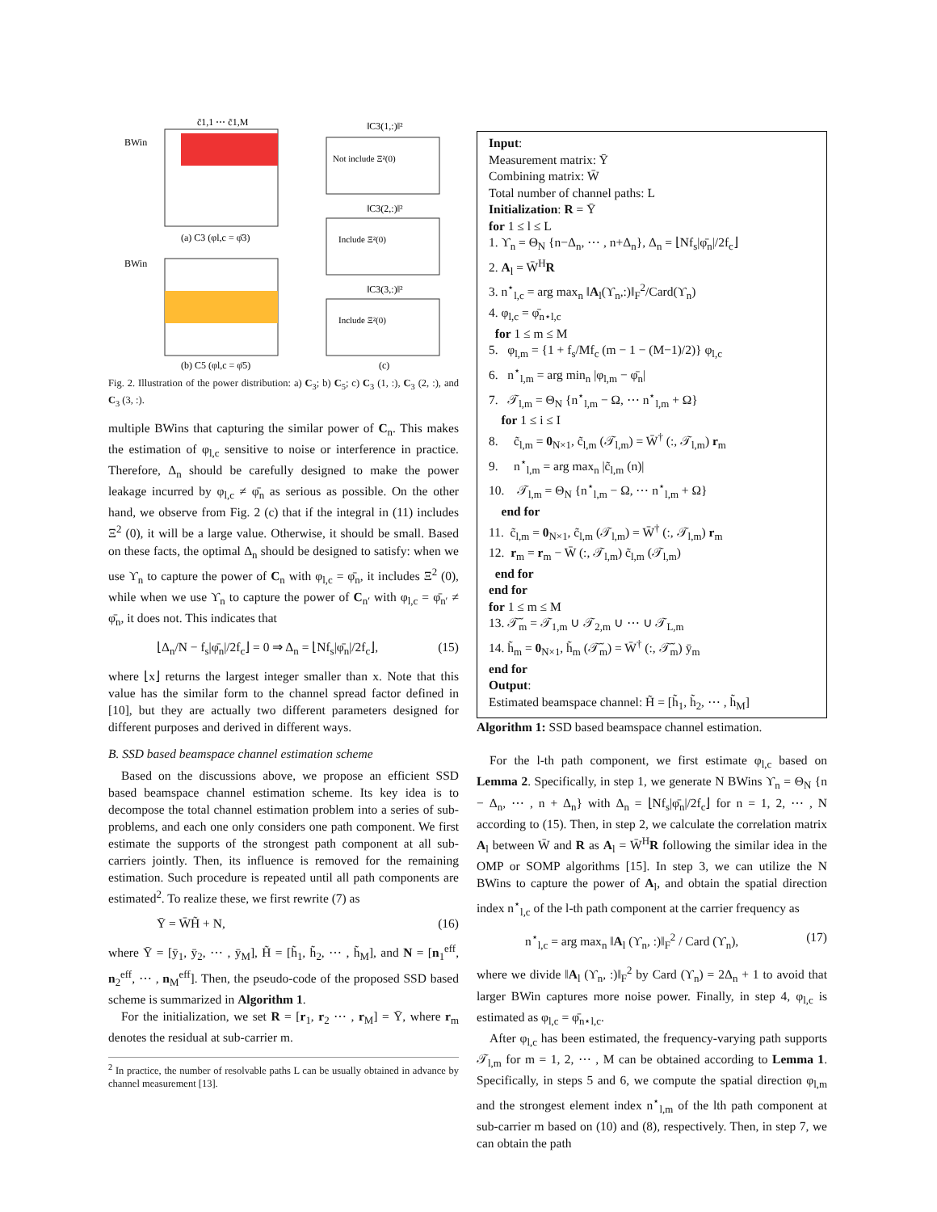BWin
BWin
c̃1,1 ⋯ c̃1,M
(a) C3 (φl,c = φ̄3)
(b) C5 (φl,c = φ̄5)
‖C3(1,:)‖²
Not include Ξ²(0)
‖C3(2,:)‖²
Include Ξ²(0)
‖C3(3,:)‖²
Include Ξ²(0)
(c)
Fig. 2. Illustration of the power distribution: a) C<sub>3</sub>; b) C<sub>5</sub>; c) C<sub>3</sub> (1, :), C<sub>3</sub> (2, :), and C<sub>3</sub> (3, :).
multiple BWins that capturing the similar power of C<sub>n</sub>. This makes the estimation of φ<sub>l,c</sub> sensitive to noise or interference in practice. Therefore, Δ<sub>n</sub> should be carefully designed to make the power leakage incurred by φ<sub>l,c</sub> ≠ φ̄<sub>n</sub> as serious as possible. On the other hand, we observe from Fig. 2 (c) that if the integral in (11) includes Ξ<sup>2</sup> (0), it will be a large value. Otherwise, it should be small. Based on these facts, the optimal Δ<sub>n</sub> should be designed to satisfy: when we use ϒ<sub>n</sub> to capture the power of C<sub>n</sub> with φ<sub>l,c</sub> = φ̄<sub>n</sub>, it includes Ξ<sup>2</sup> (0), while when we use ϒ<sub>n</sub> to capture the power of C<sub>n′</sub> with φ<sub>l,c</sub> = φ̄<sub>n′</sub> ≠ φ̄<sub>n</sub>, it does not. This indicates that
⌊Δ<sub>n</sub>/N − f<sub>s</sub>|φ̄<sub>n</sub>|/2f<sub>c</sub>⌋ = 0 ⇒ Δ<sub>n</sub> = ⌊Nf<sub>s</sub>|φ̄<sub>n</sub>|/2f<sub>c</sub>⌋, (15)
where ⌊x⌋ returns the largest integer smaller than x. Note that this value has the similar form to the channel spread factor defined in [10], but they are actually two different parameters designed for different purposes and derived in different ways.
B. SSD based beamspace channel estimation scheme
Based on the discussions above, we propose an efficient SSD based beamspace channel estimation scheme. Its key idea is to decompose the total channel estimation problem into a series of sub-problems, and each one only considers one path component. We first estimate the supports of the strongest path component at all sub-carriers jointly. Then, its influence is removed for the remaining estimation. Such procedure is repeated until all path components are estimated<sup>2</sup>. To realize these, we first rewrite (7) as
Ȳ = W̄H̃ + N, (16)
where Ȳ = [ȳ<sub>1</sub>, ȳ<sub>2</sub>, ⋯ , ȳ<sub>M</sub>], H̃ = [h̃<sub>1</sub>, h̃<sub>2</sub>, ⋯ , h̃<sub>M</sub>], and N = [n<sub>1</sub><sup>eff</sup>, n<sub>2</sub><sup>eff</sup>, ⋯ , n<sub>M</sub><sup>eff</sup>]. Then, the pseudo-code of the proposed SSD based scheme is summarized in Algorithm 1.
For the initialization, we set R = [r<sub>1</sub>, r<sub>2</sub> ⋯ , r<sub>M</sub>] = Ȳ, where r<sub>m</sub> denotes the residual at sub-carrier m.
<sup>2</sup> In practice, the number of resolvable paths L can be usually obtained in advance by channel measurement [13].
Input:
Measurement matrix: Ȳ
Combining matrix: W̄
Total number of channel paths: L
Initialization: R = Ȳ
for 1 ≤ l ≤ L
1. ϒ<sub>n</sub> = Θ<sub>N</sub> {n−Δ<sub>n</sub>, ⋯ , n+Δ<sub>n</sub>}, Δ<sub>n</sub> = ⌊Nf<sub>s</sub>|φ̄<sub>n</sub>|/2f<sub>c</sub>⌋
2. A<sub>l</sub> = W̄<sup>H</sup>R
3. n<sup>⋆</sup><sub>l,c</sub> = arg max<sub>n</sub> ‖A<sub>l</sub>(ϒ<sub>n</sub>,:)‖<sub>F</sub><sup>2</sup>/Card(ϒ<sub>n</sub>)
4. φ<sub>l,c</sub> = φ̄<sub>n⋆l,c</sub>
for 1 ≤ m ≤ M
5. φ<sub>l,m</sub> = {1 + f<sub>s</sub>/Mf<sub>c</sub> (m − 1 − (M−1)/2)} φ<sub>l,c</sub>
6. n<sup>⋆</sup><sub>l,m</sub> = arg min<sub>n</sub> |φ<sub>l,m</sub> − φ̄<sub>n</sub>|
7. 𝒯<sub>l,m</sub> = Θ<sub>N</sub> {n<sup>⋆</sup><sub>l,m</sub> − Ω, ⋯ n<sup>⋆</sup><sub>l,m</sub> + Ω}
for 1 ≤ i ≤ I
8. c̃<sub>l,m</sub> = 0<sub>N×1</sub>, c̃<sub>l,m</sub> (𝒯<sub>l,m</sub>) = W̄<sup>†</sup> (:, 𝒯<sub>l,m</sub>) r<sub>m</sub>
9. n<sup>⋆</sup><sub>l,m</sub> = arg max<sub>n</sub> |c̃<sub>l,m</sub> (n)|
10. 𝒯<sub>l,m</sub> = Θ<sub>N</sub> {n<sup>⋆</sup><sub>l,m</sub> − Ω, ⋯ n<sup>⋆</sup><sub>l,m</sub> + Ω}
end for
11. c̃<sub>l,m</sub> = 0<sub>N×1</sub>, c̃<sub>l,m</sub> (𝒯<sub>l,m</sub>) = W̄<sup>†</sup> (:, 𝒯<sub>l,m</sub>) r<sub>m</sub>
12. r<sub>m</sub> = r<sub>m</sub> − W̄ (:, 𝒯<sub>l,m</sub>) c̃<sub>l,m</sub> (𝒯<sub>l,m</sub>)
end for
end for
for 1 ≤ m ≤ M
13. 𝒯̃<sub>m</sub> = 𝒯<sub>1,m</sub> ∪ 𝒯<sub>2,m</sub> ∪ ⋯ ∪ 𝒯<sub>L,m</sub>
14. h̃<sub>m</sub> = 0<sub>N×1</sub>, h̃<sub>m</sub> (𝒯̃<sub>m</sub>) = W̄<sup>†</sup> (:, 𝒯̃<sub>m</sub>) ȳ<sub>m</sub>
end for
Output:
Estimated beamspace channel: H̃ = [h̃<sub>1</sub>, h̃<sub>2</sub>, ⋯ , h̃<sub>M</sub>]
Algorithm 1: SSD based beamspace channel estimation.
For the l-th path component, we first estimate φ<sub>l,c</sub> based on Lemma 2. Specifically, in step 1, we generate N BWins ϒ<sub>n</sub> = Θ<sub>N</sub> {n − Δ<sub>n</sub>, ⋯ , n + Δ<sub>n</sub>} with Δ<sub>n</sub> = ⌊Nf<sub>s</sub>|φ̄<sub>n</sub>|/2f<sub>c</sub>⌋ for n = 1, 2, ⋯ , N according to (15). Then, in step 2, we calculate the correlation matrix A<sub>l</sub> between W̄ and R as A<sub>l</sub> = W̄<sup>H</sup>R following the similar idea in the OMP or SOMP algorithms [15]. In step 3, we can utilize the N BWins to capture the power of A<sub>l</sub>, and obtain the spatial direction index n<sup>⋆</sup><sub>l,c</sub> of the l-th path component at the carrier frequency as
n<sup>⋆</sup><sub>l,c</sub> = arg max<sub>n</sub> ‖A<sub>l</sub> (ϒ<sub>n</sub>, :)‖<sub>F</sub><sup>2</sup> / Card (ϒ<sub>n</sub>), (17)
where we divide ‖A<sub>l</sub> (ϒ<sub>n</sub>, :)‖<sub>F</sub><sup>2</sup> by Card (ϒ<sub>n</sub>) = 2Δ<sub>n</sub> + 1 to avoid that larger BWin captures more noise power. Finally, in step 4, φ<sub>l,c</sub> is estimated as φ<sub>l,c</sub> = φ̄<sub>n⋆l,c</sub>.
After φ<sub>l,c</sub> has been estimated, the frequency-varying path supports 𝒯<sub>l,m</sub> for m = 1, 2, ⋯ , M can be obtained according to Lemma 1. Specifically, in steps 5 and 6, we compute the spatial direction φ<sub>l,m</sub> and the strongest element index n<sup>⋆</sup><sub>l,m</sub> of the lth path component at sub-carrier m based on (10) and (8), respectively. Then, in step 7, we can obtain the path